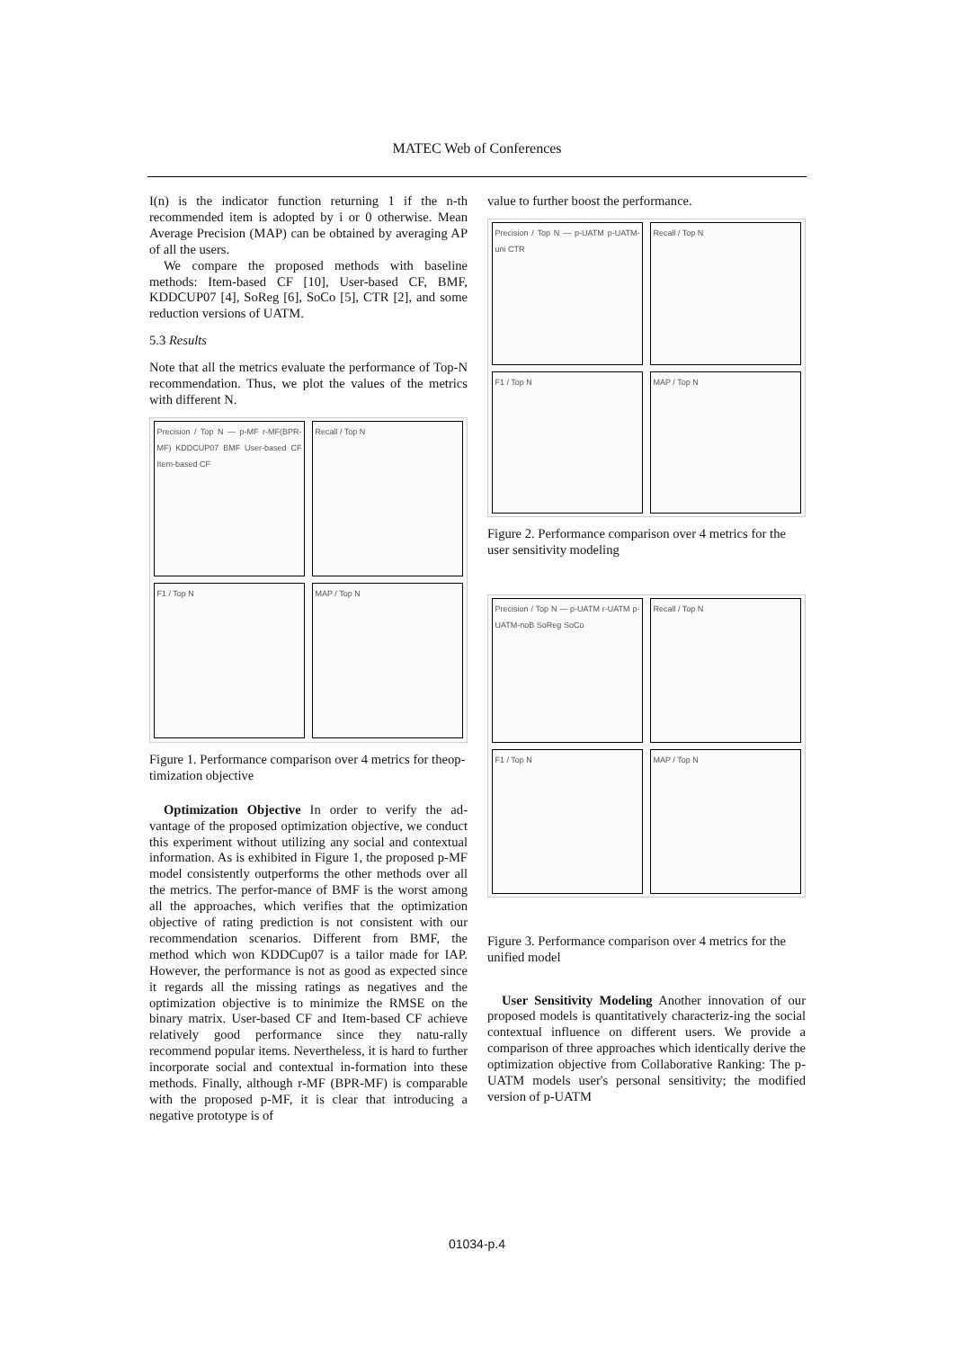MATEC Web of Conferences
I(n) is the indicator function returning 1 if the n-th recommended item is adopted by i or 0 otherwise. Mean Average Precision (MAP) can be obtained by averaging AP of all the users.
We compare the proposed methods with baseline methods: Item-based CF [10], User-based CF, BMF, KDDCUP07 [4], SoReg [6], SoCo [5], CTR [2], and some reduction versions of UATM.
5.3 Results
Note that all the metrics evaluate the performance of Top-N recommendation. Thus, we plot the values of the metrics with different N.
Precision / Top N — p-MF r-MF(BPR-MF) KDDCUP07 BMF User-based CF Item-based CF
Recall / Top N
F1 / Top N
MAP / Top N
Figure 1. Performance comparison over 4 metrics for theop-timization objective
Optimization Objective In order to verify the ad-vantage of the proposed optimization objective, we conduct this experiment without utilizing any social and contextual information. As is exhibited in Figure 1, the proposed p-MF model consistently outperforms the other methods over all the metrics. The perfor-mance of BMF is the worst among all the approaches, which verifies that the optimization objective of rating prediction is not consistent with our recommendation scenarios. Different from BMF, the method which won KDDCup07 is a tailor made for IAP. However, the performance is not as good as expected since it regards all the missing ratings as negatives and the optimization objective is to minimize the RMSE on the binary matrix. User-based CF and Item-based CF achieve relatively good performance since they natu-rally recommend popular items. Nevertheless, it is hard to further incorporate social and contextual in-formation into these methods. Finally, although r-MF (BPR-MF) is comparable with the proposed p-MF, it is clear that introducing a negative prototype is of
value to further boost the performance.
Precision / Top N — p-UATM p-UATM-uni CTR
Recall / Top N
F1 / Top N
MAP / Top N
Figure 2. Performance comparison over 4 metrics for the user sensitivity modeling
Precision / Top N — p-UATM r-UATM p-UATM-noB SoReg SoCo
Recall / Top N
F1 / Top N
MAP / Top N
Figure 3. Performance comparison over 4 metrics for the unified model
User Sensitivity Modeling Another innovation of our proposed models is quantitatively characteriz-ing the social contextual influence on different users. We provide a comparison of three approaches which identically derive the optimization objective from Collaborative Ranking: The p-UATM models user's personal sensitivity; the modified version of p-UATM
01034-p.4